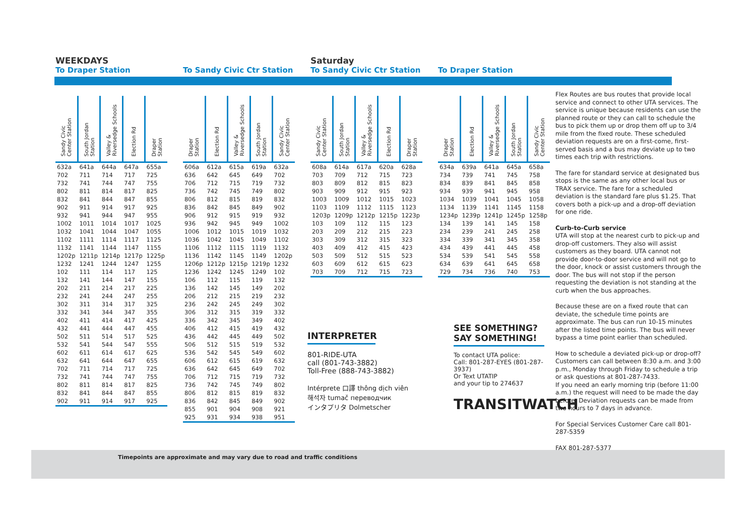WEEKDAYS
To Draper Station
| Sandy Civic Center Station | South Jordan Station | Valley & Riversedge Schools | Election Rd | Draper Station |
| --- | --- | --- | --- | --- |
| 632a | 641a | 644a | 647a | 655a |
| 702 | 711 | 714 | 717 | 725 |
| 732 | 741 | 744 | 747 | 755 |
| 802 | 811 | 814 | 817 | 825 |
| 832 | 841 | 844 | 847 | 855 |
| 902 | 911 | 914 | 917 | 925 |
| 932 | 941 | 944 | 947 | 955 |
| 1002 | 1011 | 1014 | 1017 | 1025 |
| 1032 | 1041 | 1044 | 1047 | 1055 |
| 1102 | 1111 | 1114 | 1117 | 1125 |
| 1132 | 1141 | 1144 | 1147 | 1155 |
| 1202p | 1211p | 1214p | 1217p | 1225p |
| 1232 | 1241 | 1244 | 1247 | 1255 |
| 102 | 111 | 114 | 117 | 125 |
| 132 | 141 | 144 | 147 | 155 |
| 202 | 211 | 214 | 217 | 225 |
| 232 | 241 | 244 | 247 | 255 |
| 302 | 311 | 314 | 317 | 325 |
| 332 | 341 | 344 | 347 | 355 |
| 402 | 411 | 414 | 417 | 425 |
| 432 | 441 | 444 | 447 | 455 |
| 502 | 511 | 514 | 517 | 525 |
| 532 | 541 | 544 | 547 | 555 |
| 602 | 611 | 614 | 617 | 625 |
| 632 | 641 | 644 | 647 | 655 |
| 702 | 711 | 714 | 717 | 725 |
| 732 | 741 | 744 | 747 | 755 |
| 802 | 811 | 814 | 817 | 825 |
| 832 | 841 | 844 | 847 | 855 |
| 902 | 911 | 914 | 917 | 925 |
To Sandy Civic Ctr Station
| Draper Station | Election Rd | Valley & Riversedge Schools | South Jordan Station | Sandy Civic Center Station |
| --- | --- | --- | --- | --- |
| 606a | 612a | 615a | 619a | 632a |
| 636 | 642 | 645 | 649 | 702 |
| 706 | 712 | 715 | 719 | 732 |
| 736 | 742 | 745 | 749 | 802 |
| 806 | 812 | 815 | 819 | 832 |
| 836 | 842 | 845 | 849 | 902 |
| 906 | 912 | 915 | 919 | 932 |
| 936 | 942 | 945 | 949 | 1002 |
| 1006 | 1012 | 1015 | 1019 | 1032 |
| 1036 | 1042 | 1045 | 1049 | 1102 |
| 1106 | 1112 | 1115 | 1119 | 1132 |
| 1136 | 1142 | 1145 | 1149 | 1202p |
| 1206p | 1212p | 1215p | 1219p | 1232 |
| 1236 | 1242 | 1245 | 1249 | 102 |
| 106 | 112 | 115 | 119 | 132 |
| 136 | 142 | 145 | 149 | 202 |
| 206 | 212 | 215 | 219 | 232 |
| 236 | 242 | 245 | 249 | 302 |
| 306 | 312 | 315 | 319 | 332 |
| 336 | 342 | 345 | 349 | 402 |
| 406 | 412 | 415 | 419 | 432 |
| 436 | 442 | 445 | 449 | 502 |
| 506 | 512 | 515 | 519 | 532 |
| 536 | 542 | 545 | 549 | 602 |
| 606 | 612 | 615 | 619 | 632 |
| 636 | 642 | 645 | 649 | 702 |
| 706 | 712 | 715 | 719 | 732 |
| 736 | 742 | 745 | 749 | 802 |
| 806 | 812 | 815 | 819 | 832 |
| 836 | 842 | 845 | 849 | 902 |
| 855 | 901 | 904 | 908 | 921 |
| 925 | 931 | 934 | 938 | 951 |
Saturday
To Sandy Civic Ctr Station
| Sandy Civic Center Station | South Jordan Station | Valley & Riversedge Schools | Election Rd | Draper Station |
| --- | --- | --- | --- | --- |
| 608a | 614a | 617a | 620a | 628a |
| 703 | 709 | 712 | 715 | 723 |
| 803 | 809 | 812 | 815 | 823 |
| 903 | 909 | 912 | 915 | 923 |
| 1003 | 1009 | 1012 | 1015 | 1023 |
| 1103 | 1109 | 1112 | 1115 | 1123 |
| 1203p | 1209p | 1212p | 1215p | 1223p |
| 103 | 109 | 112 | 115 | 123 |
| 203 | 209 | 212 | 215 | 223 |
| 303 | 309 | 312 | 315 | 323 |
| 403 | 409 | 412 | 415 | 423 |
| 503 | 509 | 512 | 515 | 523 |
| 603 | 609 | 612 | 615 | 623 |
| 703 | 709 | 712 | 715 | 723 |
To Draper Station
| Draper Station | Election Rd | Valley & Riversedge Schools | South Jordan Station | Sandy Civic Center Station |
| --- | --- | --- | --- | --- |
| 634a | 639a | 641a | 645a | 658a |
| 734 | 739 | 741 | 745 | 758 |
| 834 | 839 | 841 | 845 | 858 |
| 934 | 939 | 941 | 945 | 958 |
| 1034 | 1039 | 1041 | 1045 | 1058 |
| 1134 | 1139 | 1141 | 1145 | 1158 |
| 1234p | 1239p | 1241p | 1245p | 1258p |
| 134 | 139 | 141 | 145 | 158 |
| 234 | 239 | 241 | 245 | 258 |
| 334 | 339 | 341 | 345 | 358 |
| 434 | 439 | 441 | 445 | 458 |
| 534 | 539 | 541 | 545 | 558 |
| 634 | 639 | 641 | 645 | 658 |
| 729 | 734 | 736 | 740 | 753 |
INTERPRETER
801-RIDE-UTA
call (801-743-3882)
Toll-Free (888-743-3882)
Intérprete 口譯 thông dịch viên
해석자 tumač переводчик
インタプリタ Dolmetscher
SEE SOMETHING?
SAY SOMETHING!
To contact UTA police:
Call: 801-287-EYES (801-287-3937)
Or Text UTATIP
and your tip to 274637
TRANSITWATCH
Flex Routes are bus routes that provide local service and connect to other UTA services. The service is unique because residents can use the planned route or they can call to schedule the bus to pick them up or drop them off up to 3/4 mile from the fixed route. These scheduled deviation requests are on a first-come, first-served basis and a bus may deviate up to two times each trip with restrictions.
The fare for standard service at designated bus stops is the same as any other local bus or TRAX service. The fare for a scheduled deviation is the standard fare plus $1.25. That covers both a pick-up and a drop-off deviation for one ride.
Curb-to-Curb service
UTA will stop at the nearest curb to pick-up and drop-off customers. They also will assist customers as they board. UTA cannot not provide door-to-door service and will not go to the door, knock or assist customers through the door. The bus will not stop if the person requesting the deviation is not standing at the curb when the bus approaches.
Because these are on a fixed route that can deviate, the schedule time points are approximate. The bus can run 10-15 minutes after the listed time points. The bus will never bypass a time point earlier than scheduled.
How to schedule a deviated pick-up or drop-off? Customers can call between 8:30 a.m. and 3:00 p.m., Monday through Friday to schedule a trip or ask questions at 801-287-7433.
If you need an early morning trip (before 11:00 a.m.) the request will need to be made the day before. Deviation requests can be made from two hours to 7 days in advance.
For Special Services Customer Care call 801-287-5359
FAX 801-287-5377
Timepoints are approximate and may vary due to road and traffic conditions